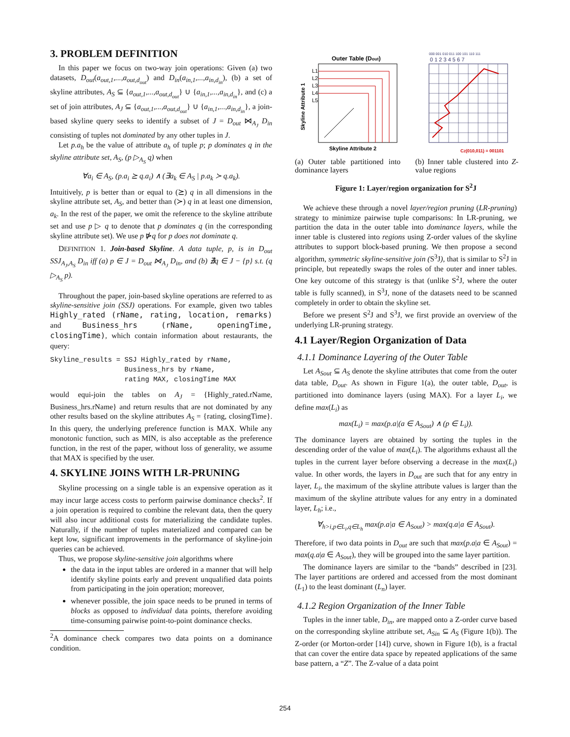3. PROBLEM DEFINITION
In this paper we focus on two-way join operations: Given (a) two datasets, D<sub>out</sub>(a<sub>out,1</sub>,...,a<sub>out,d<sub>out</sub></sub>) and D<sub>in</sub>(a<sub>in,1</sub>,...,a<sub>in,d<sub>in</sub></sub>), (b) a set of skyline attributes, A<sub>S</sub> ⊆ {a<sub>out,1</sub>,...,a<sub>out,d<sub>out</sub></sub>} ∪ {a<sub>in,1</sub>,...,a<sub>in,d<sub>in</sub></sub>}, and (c) a set of join attributes, A<sub>J</sub> ⊆ {a<sub>out,1</sub>,...,a<sub>out,d<sub>out</sub></sub>} ∪ {a<sub>in,1</sub>,...,a<sub>in,d<sub>in</sub></sub>}, a join-based skyline query seeks to identify a subset of J = D<sub>out</sub> ⋈<sub>A<sub>J</sub></sub> D<sub>in</sub> consisting of tuples not dominated by any other tuples in J.
Let p.a<sub>h</sub> be the value of attribute a<sub>h</sub> of tuple p; p dominates q in the skyline attribute set, A<sub>S</sub>, (p ▷<sub>A<sub>S</sub></sub> q) when
∀a<sub>i</sub> ∈ A<sub>S</sub>, (p.a<sub>i</sub> ⪰ q.a<sub>i</sub>) ∧ (∃a<sub>k</sub> ∈ A<sub>S</sub> | p.a<sub>k</sub> ≻ q.a<sub>k</sub>).
Intuitively, p is better than or equal to (⪰) q in all dimensions in the skyline attribute set, A<sub>S</sub>, and better than (≻) q in at least one dimension, a<sub>k</sub>. In the rest of the paper, we omit the reference to the skyline attribute set and use p ▷ q to denote that p dominates q (in the corresponding skyline attribute set). We use p ⋫q for p does not dominate q.
DEFINITION 1. Join-based Skyline. A data tuple, p, is in D<sub>out</sub> SSJ<sub>A<sub>J</sub>,A<sub>S</sub></sub> D<sub>in</sub> iff (a) p ∈ J = D<sub>out</sub> ⋈<sub>A<sub>J</sub></sub> D<sub>in</sub>, and (b) ∄q ∈ J − {p} s.t. (q ▷<sub>A<sub>S</sub></sub> p).
Throughout the paper, join-based skyline operations are referred to as skyline-sensitive join (SSJ) operations. For example, given two tables Highly_rated (rName, rating, location, remarks) and Business_hrs (rName, openingTime, closingTime), which contain information about restaurants, the query:
Skyline_results = SSJ Highly_rated by rName,
                  Business_hrs by rName,
                  rating MAX, closingTime MAX
would equi-join the tables on A<sub>J</sub> = {Highly_rated.rName, Business_hrs.rName} and return results that are not dominated by any other results based on the skyline attributes A<sub>S</sub> = {rating, closingTime}. In this query, the underlying preference function is MAX. While any monotonic function, such as MIN, is also acceptable as the preference function, in the rest of the paper, without loss of generality, we assume that MAX is specified by the user.
4. SKYLINE JOINS WITH LR-PRUNING
Skyline processing on a single table is an expensive operation as it may incur large access costs to perform pairwise dominance checks<sup>2</sup>. If a join operation is required to combine the relevant data, then the query will also incur additional costs for materializing the candidate tuples. Naturally, if the number of tuples materialized and compared can be kept low, significant improvements in the performance of skyline-join queries can be achieved.
Thus, we propose skyline-sensitive join algorithms where
the data in the input tables are ordered in a manner that will help identify skyline points early and prevent unqualified data points from participating in the join operation; moreover,
whenever possible, the join space needs to be pruned in terms of blocks as opposed to individual data points, therefore avoiding time-consuming pairwise point-to-point dominance checks.
<sup>2</sup> A dominance check compares two data points on a dominance condition.
Outer Table (Dout)
L1
L2
L3
L4
L5
Skyline Attribute 2
Skyline Attribute 1
(a) Outer table partitioned into dominance layers
000 001 010 011 100 101 110 111
0 1 2 3 4 5 6 7
CZ(010,011) = 001101
(b) Inner table clustered into Z-value regions
Figure 1: Layer/region organization for S<sup>2</sup>J
We achieve these through a novel layer/region pruning (LR-pruning) strategy to minimize pairwise tuple comparisons: In LR-pruning, we partition the data in the outer table into dominance layers, while the inner table is clustered into regions using Z-order values of the skyline attributes to support block-based pruning. We then propose a second algorithm, symmetric skyline-sensitive join (S<sup>3</sup>J), that is similar to S<sup>2</sup>J in principle, but repeatedly swaps the roles of the outer and inner tables. One key outcome of this strategy is that (unlike S<sup>2</sup>J, where the outer table is fully scanned), in S<sup>3</sup>J, none of the datasets need to be scanned completely in order to obtain the skyline set.
Before we present S<sup>2</sup>J and S<sup>3</sup>J, we first provide an overview of the underlying LR-pruning strategy.
4.1 Layer/Region Organization of Data
4.1.1 Dominance Layering of the Outer Table
Let A<sub>Sout</sub> ⊆ A<sub>S</sub> denote the skyline attributes that come from the outer data table, D<sub>out</sub>. As shown in Figure 1(a), the outer table, D<sub>out</sub>, is partitioned into dominance layers (using MAX). For a layer L<sub>i</sub>, we define max(L<sub>i</sub>) as
max(L<sub>i</sub>) = max(p.a|(a ∈ A<sub>Sout</sub>) ∧ (p ∈ L<sub>i</sub>)).
The dominance layers are obtained by sorting the tuples in the descending order of the value of max(L<sub>i</sub>). The algorithms exhaust all the tuples in the current layer before observing a decrease in the max(L<sub>i</sub>) value. In other words, the layers in D<sub>out</sub> are such that for any entry in layer, L<sub>i</sub>, the maximum of the skyline attribute values is larger than the maximum of the skyline attribute values for any entry in a dominated layer, L<sub>h</sub>; i.e.,
∀<sub>h>i,p∈L<sub>i</sub>,q∈L<sub>h</sub></sub> max(p.a|a ∈ A<sub>Sout</sub>) > max(q.a|a ∈ A<sub>Sout</sub>).
Therefore, if two data points in D<sub>out</sub> are such that max(p.a|a ∈ A<sub>Sout</sub>) = max(q.a|a ∈ A<sub>Sout</sub>), they will be grouped into the same layer partition.
The dominance layers are similar to the “bands” described in [23]. The layer partitions are ordered and accessed from the most dominant (L<sub>1</sub>) to the least dominant (L<sub>n</sub>) layer.
4.1.2 Region Organization of the Inner Table
Tuples in the inner table, D<sub>in</sub>, are mapped onto a Z-order curve based on the corresponding skyline attribute set, A<sub>Sin</sub> ⊆ A<sub>S</sub> (Figure 1(b)). The Z-order (or Morton-order [14]) curve, shown in Figure 1(b), is a fractal that can cover the entire data space by repeated applications of the same base pattern, a “Z”. The Z-value of a data point
254